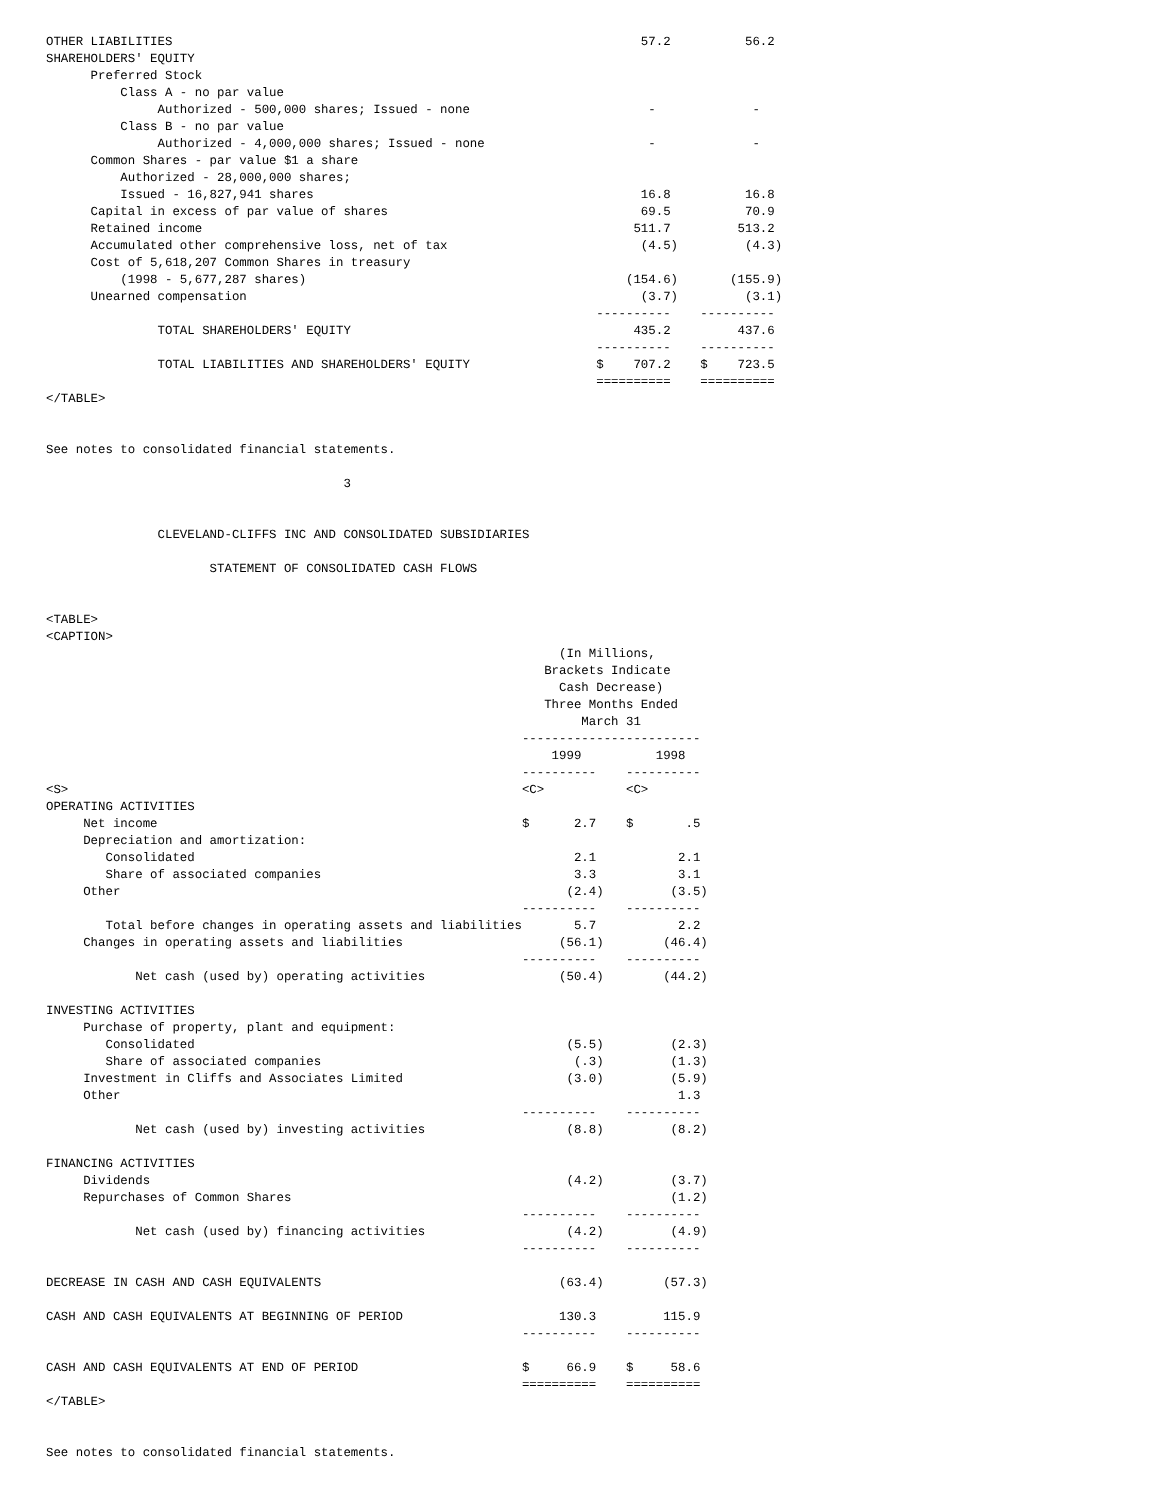OTHER LIABILITIES                                                               57.2          56.2
SHAREHOLDERS' EQUITY
      Preferred Stock
          Class A - no par value
               Authorized - 500,000 shares; Issued - none                        -             -
          Class B - no par value
               Authorized - 4,000,000 shares; Issued - none                      -             -
      Common Shares - par value $1 a share
          Authorized - 28,000,000 shares;
          Issued - 16,827,941 shares                                            16.8          16.8
      Capital in excess of par value of shares                                  69.5          70.9
      Retained income                                                          511.7         513.2
      Accumulated other comprehensive loss, net of tax                          (4.5)         (4.3)
      Cost of 5,618,207 Common Shares in treasury
          (1998 - 5,677,287 shares)                                           (154.6)       (155.9)
      Unearned compensation                                                     (3.7)         (3.1)
                                                                          ----------    ----------
               TOTAL SHAREHOLDERS' EQUITY                                      435.2         437.6
                                                                          ----------    ----------
               TOTAL LIABILITIES AND SHAREHOLDERS' EQUITY                 $    707.2    $    723.5
                                                                          ==========    ==========
</TABLE>


See notes to consolidated financial statements.

                                        3


               CLEVELAND-CLIFFS INC AND CONSOLIDATED SUBSIDIARIES

                      STATEMENT OF CONSOLIDATED CASH FLOWS


<TABLE>
<CAPTION>
                                                                     (In Millions,
                                                                   Brackets Indicate
                                                                     Cash Decrease)
                                                                   Three Months Ended
                                                                        March 31
                                                                ------------------------
                                                                    1999          1998
                                                                ----------    ----------
<S>                                                             <C>           <C>
OPERATING ACTIVITIES
     Net income                                                 $      2.7    $       .5
     Depreciation and amortization:
        Consolidated                                                   2.1           2.1
        Share of associated companies                                  3.3           3.1
     Other                                                            (2.4)         (3.5)
                                                                ----------    ----------
        Total before changes in operating assets and liabilities       5.7           2.2
     Changes in operating assets and liabilities                     (56.1)        (46.4)
                                                                ----------    ----------
            Net cash (used by) operating activities                  (50.4)        (44.2)

INVESTING ACTIVITIES
     Purchase of property, plant and equipment:
        Consolidated                                                  (5.5)         (2.3)
        Share of associated companies                                  (.3)         (1.3)
     Investment in Cliffs and Associates Limited                      (3.0)         (5.9)
     Other                                                                           1.3
                                                                ----------    ----------
            Net cash (used by) investing activities                   (8.8)         (8.2)

FINANCING ACTIVITIES
     Dividends                                                        (4.2)         (3.7)
     Repurchases of Common Shares                                                   (1.2)
                                                                ----------    ----------
            Net cash (used by) financing activities                   (4.2)         (4.9)
                                                                ----------    ----------

DECREASE IN CASH AND CASH EQUIVALENTS                                (63.4)        (57.3)

CASH AND CASH EQUIVALENTS AT BEGINNING OF PERIOD                     130.3         115.9
                                                                ----------    ----------

CASH AND CASH EQUIVALENTS AT END OF PERIOD                      $     66.9    $     58.6
                                                                ==========    ==========
</TABLE>


See notes to consolidated financial statements.